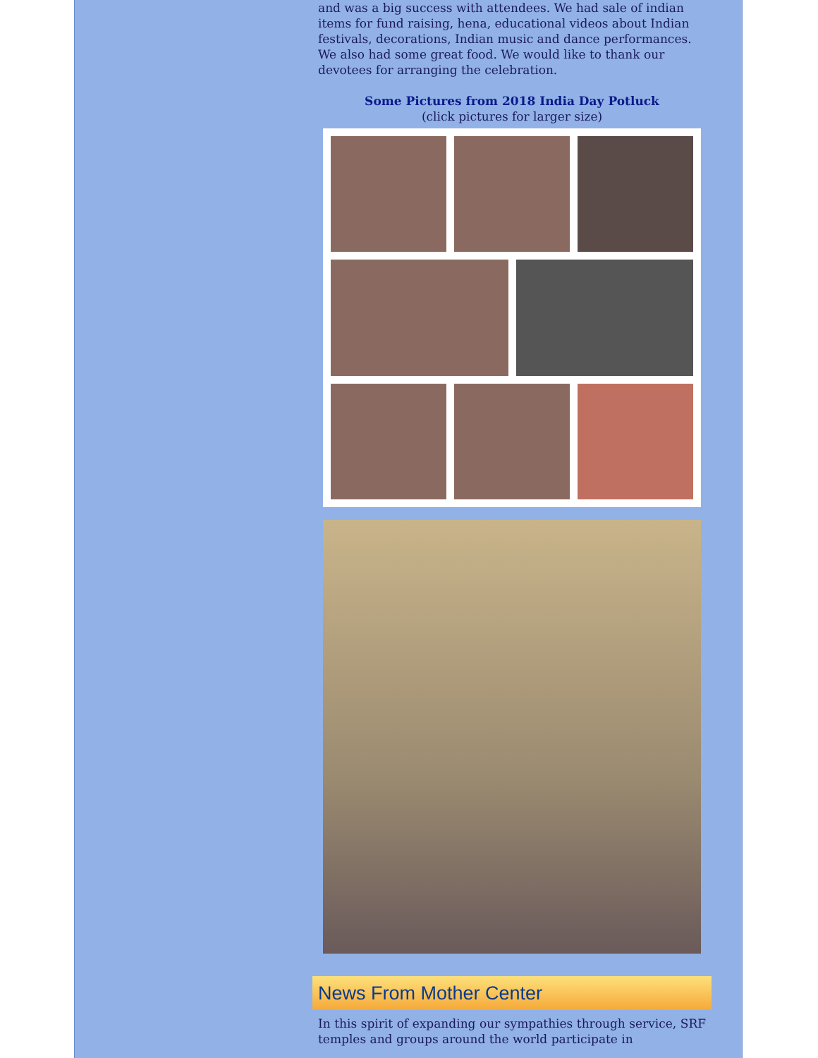and was a big success with attendees. We had sale of indian items for fund raising, hena, educational videos about Indian festivals, decorations, Indian music and dance performances. We also had some great food. We would like to thank our devotees for arranging the celebration.
Some Pictures from 2018 India Day Potluck
(click pictures for larger size)
News From Mother Center
In this spirit of expanding our sympathies through service, SRF temples and groups around the world participate in